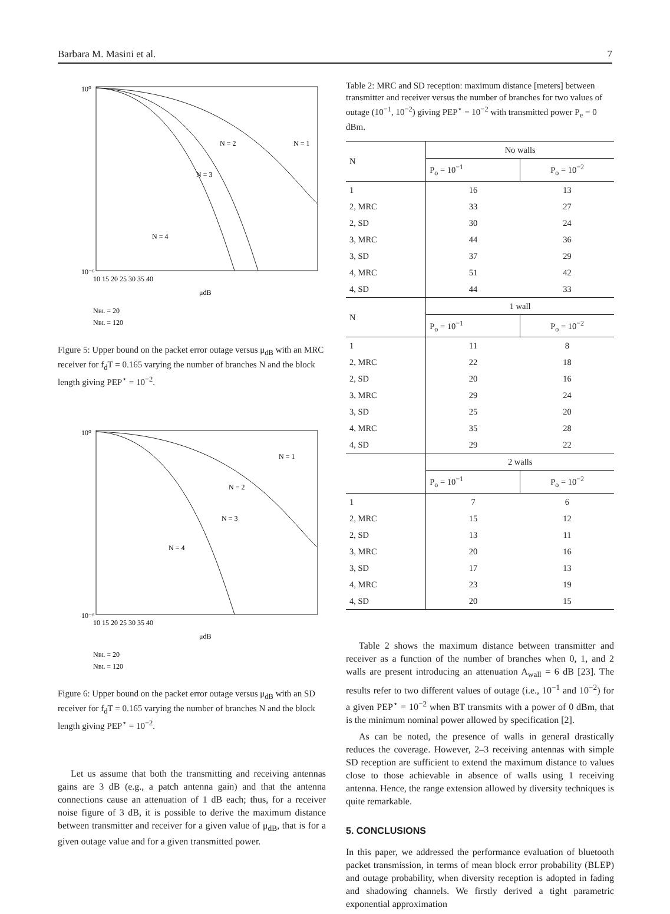Barbara M. Masini et al. 7
10⁰
10⁻⁶
10 15 20 25 30 35 40
μdB
N = 2
N = 1
N = 3
N = 4
NBL = 20
NBL = 120
Figure 5: Upper bound on the packet error outage versus μ<sub>dB</sub> with an MRC receiver for f<sub>d</sub>T = 0.165 varying the number of branches N and the block length giving PEP<sup>⋆</sup> = 10<sup>−2</sup>.
10⁰
10⁻⁶
10 15 20 25 30 35 40
μdB
N = 1
N = 2
N = 3
N = 4
NBL = 20
NBL = 120
Figure 6: Upper bound on the packet error outage versus μ<sub>dB</sub> with an SD receiver for f<sub>d</sub>T = 0.165 varying the number of branches N and the block length giving PEP<sup>⋆</sup> = 10<sup>−2</sup>.
Let us assume that both the transmitting and receiving antennas gains are 3 dB (e.g., a patch antenna gain) and that the antenna connections cause an attenuation of 1 dB each; thus, for a receiver noise figure of 3 dB, it is possible to derive the maximum distance between transmitter and receiver for a given value of μ<sub>dB</sub>, that is for a given outage value and for a given transmitted power.
Table 2: MRC and SD reception: maximum distance [meters] between transmitter and receiver versus the number of branches for two values of outage (10<sup>−1</sup>, 10<sup>−2</sup>) giving PEP<sup>⋆</sup> = 10<sup>−2</sup> with transmitted power P<sub>e</sub> = 0 dBm.
| N | No walls | |
| --- | --- | --- |
| | P<sub>o</sub> = 10<sup>−1</sup> | P<sub>o</sub> = 10<sup>−2</sup> |
| 1 | 16 | 13 |
| 2, MRC | 33 | 27 |
| 2, SD | 30 | 24 |
| 3, MRC | 44 | 36 |
| 3, SD | 37 | 29 |
| 4, MRC | 51 | 42 |
| 4, SD | 44 | 33 |
| N | 1 wall | |
| | P<sub>o</sub> = 10<sup>−1</sup> | P<sub>o</sub> = 10<sup>−2</sup> |
| 1 | 11 | 8 |
| 2, MRC | 22 | 18 |
| 2, SD | 20 | 16 |
| 3, MRC | 29 | 24 |
| 3, SD | 25 | 20 |
| 4, MRC | 35 | 28 |
| 4, SD | 29 | 22 |
| | 2 walls | |
| | P<sub>o</sub> = 10<sup>−1</sup> | P<sub>o</sub> = 10<sup>−2</sup> |
| 1 | 7 | 6 |
| 2, MRC | 15 | 12 |
| 2, SD | 13 | 11 |
| 3, MRC | 20 | 16 |
| 3, SD | 17 | 13 |
| 4, MRC | 23 | 19 |
| 4, SD | 20 | 15 |
Table 2 shows the maximum distance between transmitter and receiver as a function of the number of branches when 0, 1, and 2 walls are present introducing an attenuation A<sub>wall</sub> = 6 dB [23]. The results refer to two different values of outage (i.e., 10<sup>−1</sup> and 10<sup>−2</sup>) for a given PEP<sup>⋆</sup> = 10<sup>−2</sup> when BT transmits with a power of 0 dBm, that is the minimum nominal power allowed by specification [2].
As can be noted, the presence of walls in general drastically reduces the coverage. However, 2–3 receiving antennas with simple SD reception are sufficient to extend the maximum distance to values close to those achievable in absence of walls using 1 receiving antenna. Hence, the range extension allowed by diversity techniques is quite remarkable.
5. CONCLUSIONS
In this paper, we addressed the performance evaluation of bluetooth packet transmission, in terms of mean block error probability (BLEP) and outage probability, when diversity reception is adopted in fading and shadowing channels. We firstly derived a tight parametric exponential approximation